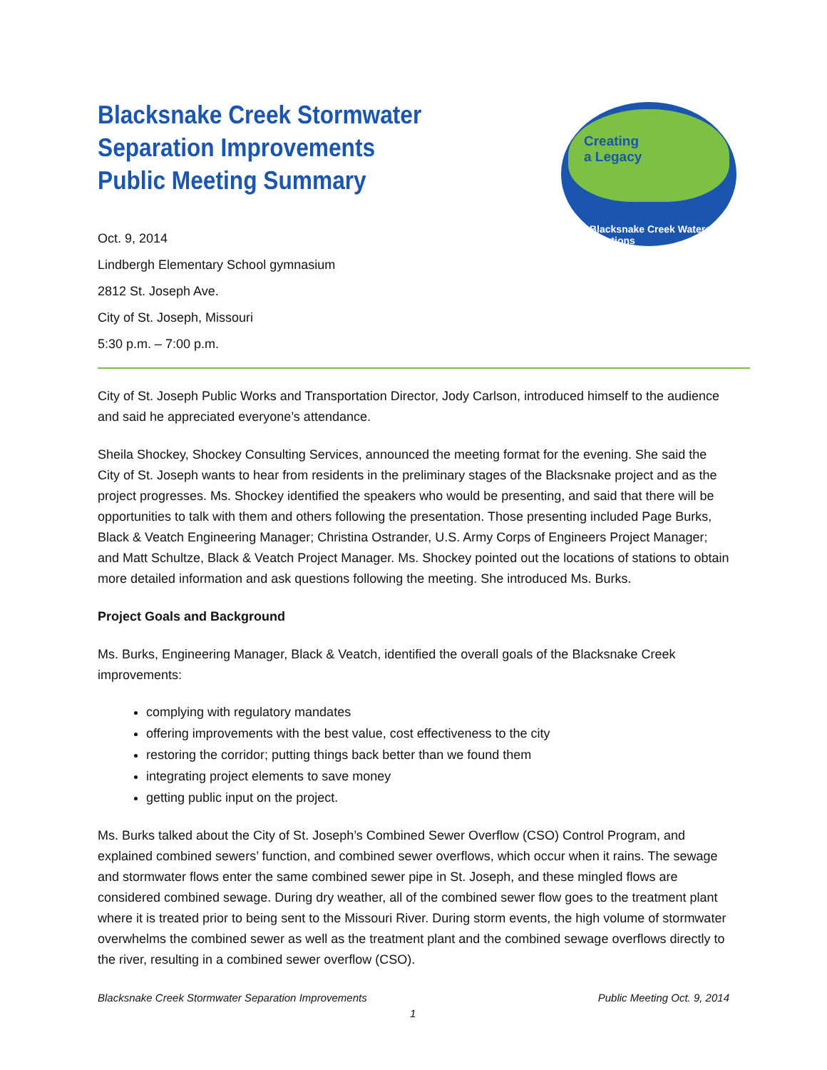Creating
a Legacy
Blacksnake Creek Watershed Solutions
Blacksnake Creek Stormwater Separation Improvements
Public Meeting Summary
Oct. 9, 2014
Lindbergh Elementary School gymnasium
2812 St. Joseph Ave.
City of St. Joseph, Missouri
5:30 p.m. – 7:00 p.m.
City of St. Joseph Public Works and Transportation Director, Jody Carlson, introduced himself to the audience and said he appreciated everyone’s attendance.
Sheila Shockey, Shockey Consulting Services, announced the meeting format for the evening. She said the City of St. Joseph wants to hear from residents in the preliminary stages of the Blacksnake project and as the project progresses. Ms. Shockey identified the speakers who would be presenting, and said that there will be opportunities to talk with them and others following the presentation. Those presenting included Page Burks, Black & Veatch Engineering Manager; Christina Ostrander, U.S. Army Corps of Engineers Project Manager; and Matt Schultze, Black & Veatch Project Manager. Ms. Shockey pointed out the locations of stations to obtain more detailed information and ask questions following the meeting. She introduced Ms. Burks.
Project Goals and Background
Ms. Burks, Engineering Manager, Black & Veatch, identified the overall goals of the Blacksnake Creek improvements:
complying with regulatory mandates
offering improvements with the best value, cost effectiveness to the city
restoring the corridor; putting things back better than we found them
integrating project elements to save money
getting public input on the project.
Ms. Burks talked about the City of St. Joseph’s Combined Sewer Overflow (CSO) Control Program, and explained combined sewers’ function, and combined sewer overflows, which occur when it rains. The sewage and stormwater flows enter the same combined sewer pipe in St. Joseph, and these mingled flows are considered combined sewage. During dry weather, all of the combined sewer flow goes to the treatment plant where it is treated prior to being sent to the Missouri River. During storm events, the high volume of stormwater overwhelms the combined sewer as well as the treatment plant and the combined sewage overflows directly to the river, resulting in a combined sewer overflow (CSO).
Blacksnake Creek Stormwater Separation Improvements Public Meeting Oct. 9, 2014
1